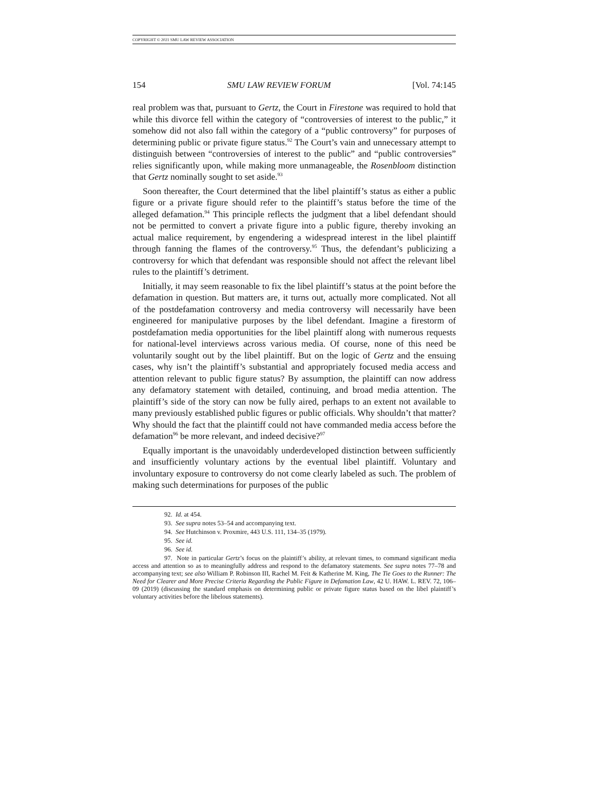COPYRIGHT © 2021 SMU LAW REVIEW ASSOCIATION
154 SMU LAW REVIEW FORUM [Vol. 74:145
real problem was that, pursuant to Gertz, the Court in Firestone was required to hold that while this divorce fell within the category of “controversies of interest to the public,” it somehow did not also fall within the category of a “public controversy” for purposes of determining public or private figure status.<sup>92</sup> The Court’s vain and unnecessary attempt to distinguish between “controversies of interest to the public” and “public controversies” relies significantly upon, while making more unmanageable, the Rosenbloom distinction that Gertz nominally sought to set aside.<sup>93</sup>
Soon thereafter, the Court determined that the libel plaintiff’s status as either a public figure or a private figure should refer to the plaintiff’s status before the time of the alleged defamation.<sup>94</sup> This principle reflects the judgment that a libel defendant should not be permitted to convert a private figure into a public figure, thereby invoking an actual malice requirement, by engendering a widespread interest in the libel plaintiff through fanning the flames of the controversy.<sup>95</sup> Thus, the defendant’s publicizing a controversy for which that defendant was responsible should not affect the relevant libel rules to the plaintiff’s detriment.
Initially, it may seem reasonable to fix the libel plaintiff’s status at the point before the defamation in question. But matters are, it turns out, actually more complicated. Not all of the postdefamation controversy and media controversy will necessarily have been engineered for manipulative purposes by the libel defendant. Imagine a firestorm of postdefamation media opportunities for the libel plaintiff along with numerous requests for national-level interviews across various media. Of course, none of this need be voluntarily sought out by the libel plaintiff. But on the logic of Gertz and the ensuing cases, why isn’t the plaintiff’s substantial and appropriately focused media access and attention relevant to public figure status? By assumption, the plaintiff can now address any defamatory statement with detailed, continuing, and broad media attention. The plaintiff’s side of the story can now be fully aired, perhaps to an extent not available to many previously established public figures or public officials. Why shouldn’t that matter? Why should the fact that the plaintiff could not have commanded media access before the defamation<sup>96</sup> be more relevant, and indeed decisive?<sup>97</sup>
Equally important is the unavoidably underdeveloped distinction between sufficiently and insufficiently voluntary actions by the eventual libel plaintiff. Voluntary and involuntary exposure to controversy do not come clearly labeled as such. The problem of making such determinations for purposes of the public
92. Id. at 454.
93. See supra notes 53–54 and accompanying text.
94. See Hutchinson v. Proxmire, 443 U.S. 111, 134–35 (1979).
95. See id.
96. See id.
97. Note in particular Gertz’s focus on the plaintiff’s ability, at relevant times, to command significant media access and attention so as to meaningfully address and respond to the defamatory statements. See supra notes 77–78 and accompanying text; see also William P. Robinson III, Rachel M. Feit & Katherine M. King, The Tie Goes to the Runner: The Need for Clearer and More Precise Criteria Regarding the Public Figure in Defamation Law, 42 U. HAW. L. REV. 72, 106–09 (2019) (discussing the standard emphasis on determining public or private figure status based on the libel plaintiff’s voluntary activities before the libelous statements).